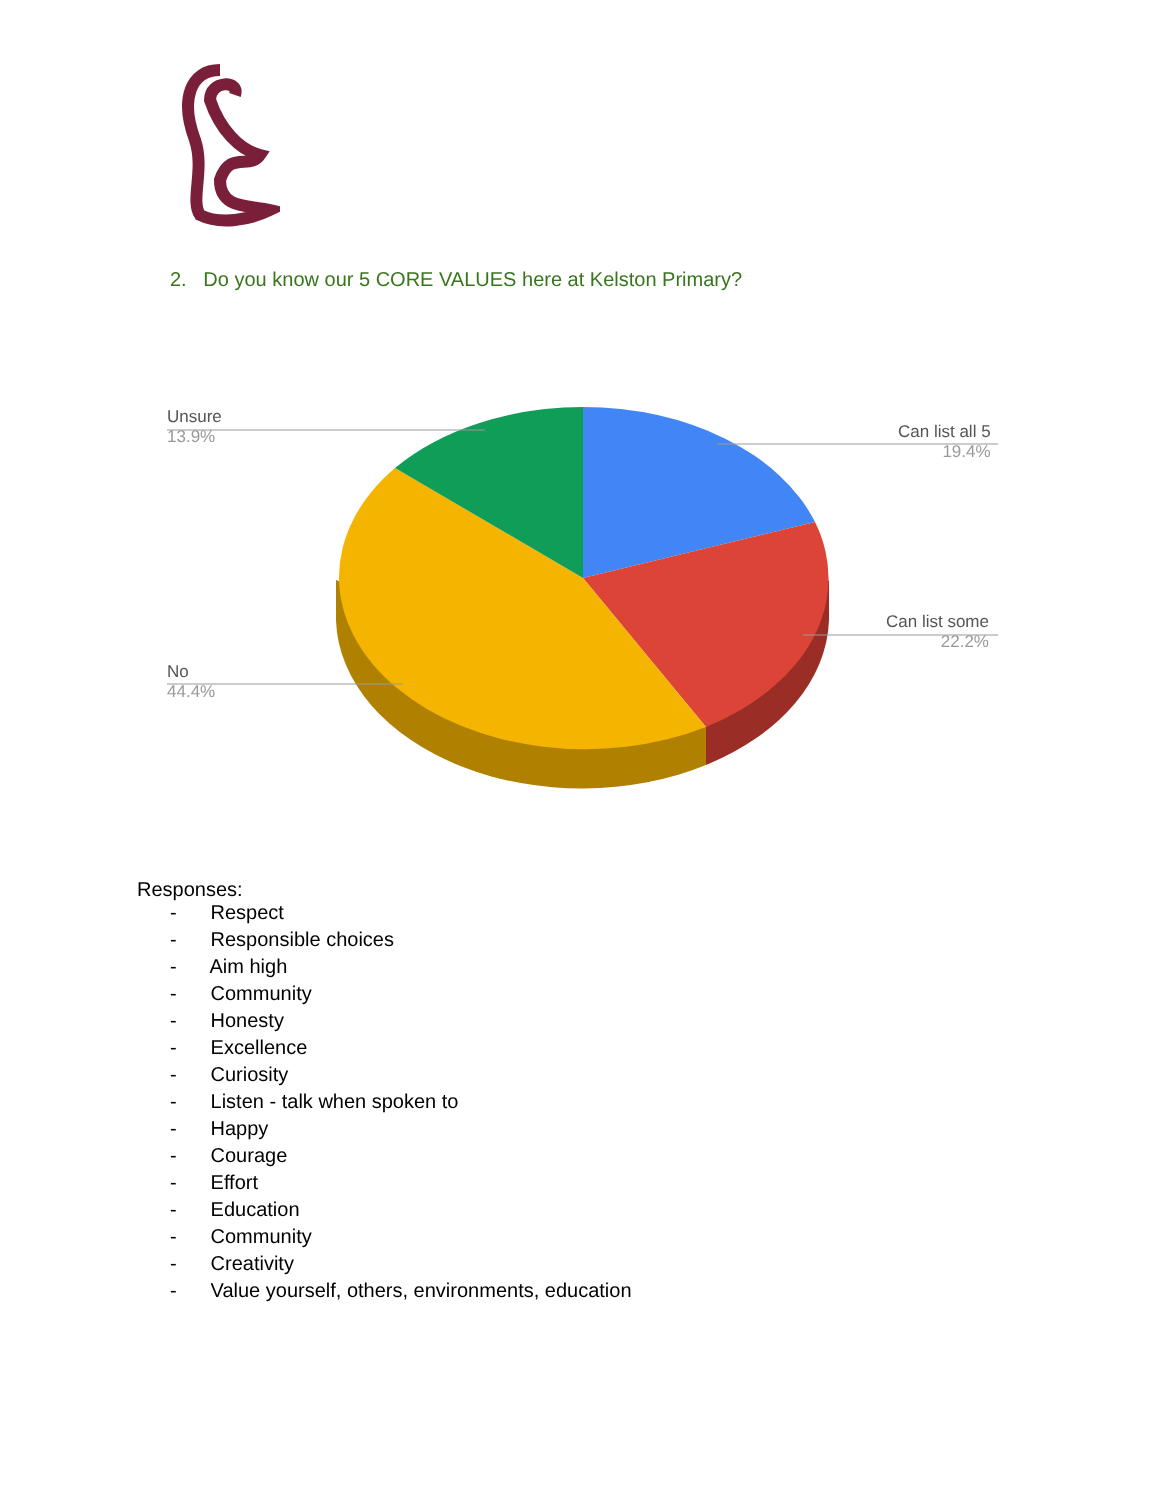2. Do you know our 5 CORE VALUES here at Kelston Primary?
Unsure
13.9%
Can list all 5
19.4%
Can list some
22.2%
No
44.4%
Responses:
- Respect
- Responsible choices
- Aim high
- Community
- Honesty
- Excellence
- Curiosity
- Listen - talk when spoken to
- Happy
- Courage
- Effort
- Education
- Community
- Creativity
- Value yourself, others, environments, education